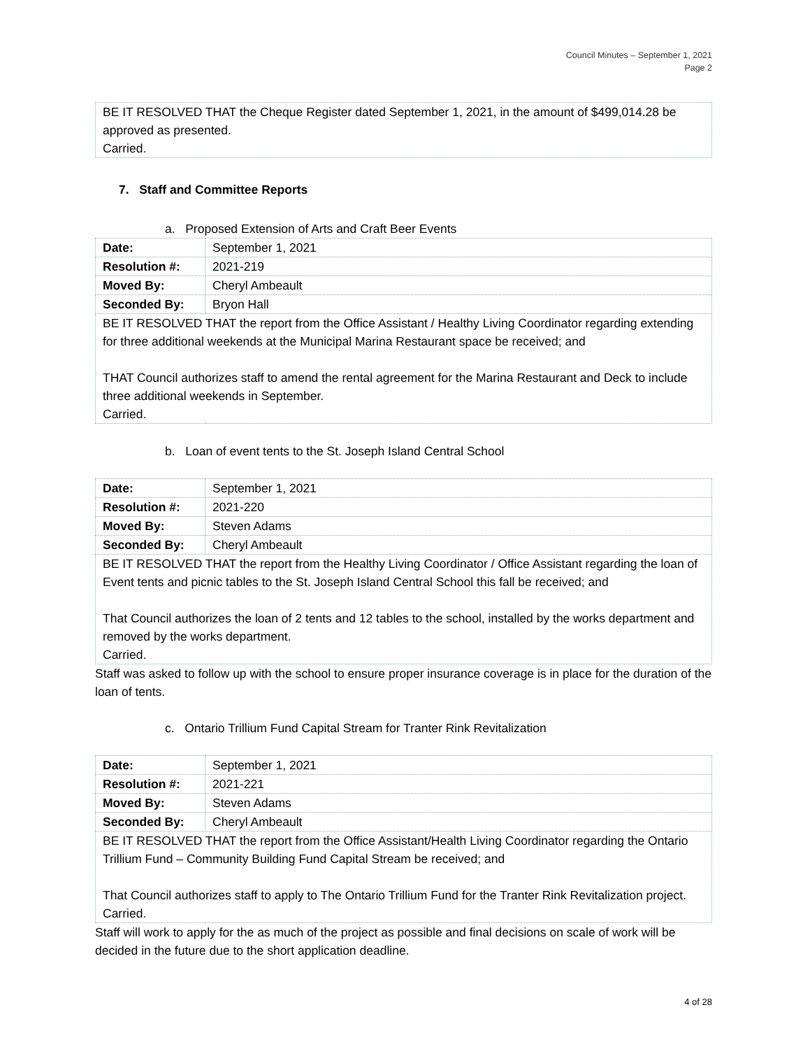Council Minutes – September 1, 2021
Page 2
BE IT RESOLVED THAT the Cheque Register dated September 1, 2021, in the amount of $499,014.28 be approved as presented.
Carried.
7. Staff and Committee Reports
a. Proposed Extension of Arts and Craft Beer Events
| Date: | September 1, 2021 |
| Resolution #: | 2021-219 |
| Moved By: | Cheryl Ambeault |
| Seconded By: | Bryon Hall |
| BE IT RESOLVED THAT the report from the Office Assistant / Healthy Living Coordinator regarding extending for three additional weekends at the Municipal Marina Restaurant space be received; and THAT Council authorizes staff to amend the rental agreement for the Marina Restaurant and Deck to include three additional weekends in September. Carried. | |
b. Loan of event tents to the St. Joseph Island Central School
| Date: | September 1, 2021 |
| Resolution #: | 2021-220 |
| Moved By: | Steven Adams |
| Seconded By: | Cheryl Ambeault |
| BE IT RESOLVED THAT the report from the Healthy Living Coordinator / Office Assistant regarding the loan of Event tents and picnic tables to the St. Joseph Island Central School this fall be received; and That Council authorizes the loan of 2 tents and 12 tables to the school, installed by the works department and removed by the works department. Carried. | |
Staff was asked to follow up with the school to ensure proper insurance coverage is in place for the duration of the loan of tents.
c. Ontario Trillium Fund Capital Stream for Tranter Rink Revitalization
| Date: | September 1, 2021 |
| Resolution #: | 2021-221 |
| Moved By: | Steven Adams |
| Seconded By: | Cheryl Ambeault |
| BE IT RESOLVED THAT the report from the Office Assistant/Health Living Coordinator regarding the Ontario Trillium Fund – Community Building Fund Capital Stream be received; and That Council authorizes staff to apply to The Ontario Trillium Fund for the Tranter Rink Revitalization project. Carried. | |
Staff will work to apply for the as much of the project as possible and final decisions on scale of work will be decided in the future due to the short application deadline.
4 of 28